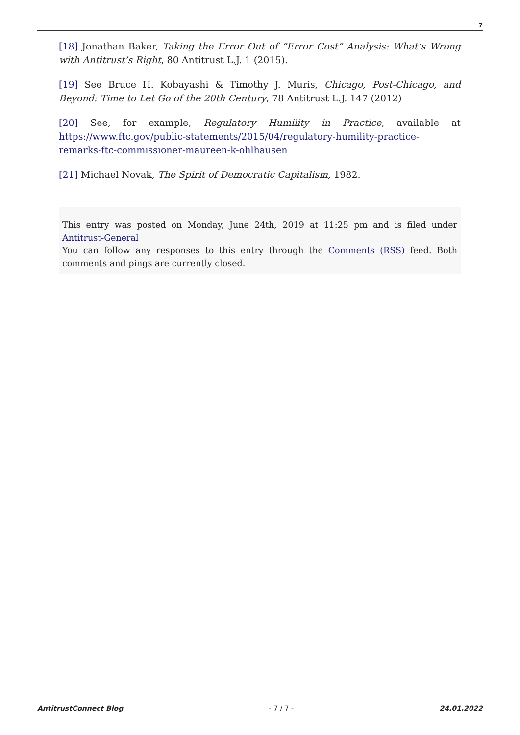7
[18] Jonathan Baker, Taking the Error Out of “Error Cost” Analysis: What’s Wrong with Antitrust’s Right, 80 Antitrust L.J. 1 (2015).
[19] See Bruce H. Kobayashi & Timothy J. Muris, Chicago, Post-Chicago, and Beyond: Time to Let Go of the 20th Century, 78 Antitrust L.J. 147 (2012)
[20] See, for example, Regulatory Humility in Practice, available at https://www.ftc.gov/public-statements/2015/04/regulatory-humility-practice-remarks-ftc-commissioner-maureen-k-ohlhausen
[21] Michael Novak, The Spirit of Democratic Capitalism, 1982.
This entry was posted on Monday, June 24th, 2019 at 11:25 pm and is filed under Antitrust-General
You can follow any responses to this entry through the Comments (RSS) feed. Both comments and pings are currently closed.
AntitrustConnect Blog - 7 / 7 - 24.01.2022